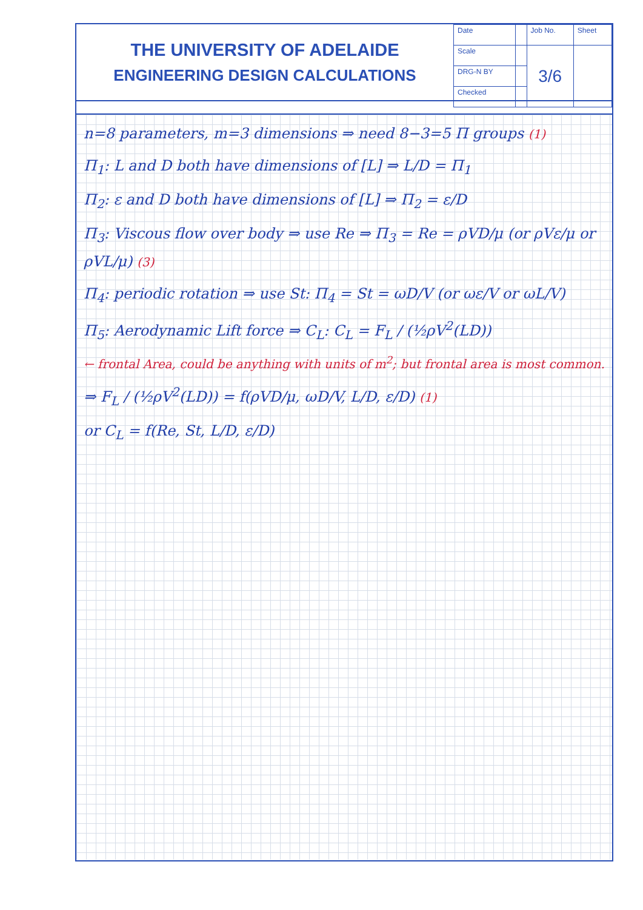THE UNIVERSITY OF ADELAIDE
ENGINEERING DESIGN CALCULATIONS
| Date | | Job No. | Sheet |
| Scale | | 3/6 | |
| DRG-N BY | | | |
| Checked | | | |
n=8 parameters, m=3 dimensions ⇒ need 8−3=5 Π groups (1)
Π<sub>1</sub>: L and D both have dimensions of [L] ⇒ L/D = Π<sub>1</sub>
Π<sub>2</sub>: ε and D both have dimensions of [L] ⇒ Π<sub>2</sub> = ε/D
Π<sub>3</sub>: Viscous flow over body ⇒ use Re ⇒ Π<sub>3</sub> = Re = ρVD/μ (or ρVε/μ or ρVL/μ) (3)
Π<sub>4</sub>: periodic rotation ⇒ use St: Π<sub>4</sub> = St = ωD/V (or ωε/V or ωL/V)
Π<sub>5</sub>: Aerodynamic Lift force ⇒ C<sub>L</sub>: C<sub>L</sub> = F<sub>L</sub> / (½ρV<sup>2</sup>(LD))
← frontal Area, could be anything with units of m<sup>2</sup>; but frontal area is most common.
⇒ F<sub>L</sub> / (½ρV<sup>2</sup>(LD)) = f(ρVD/μ, ωD/V, L/D, ε/D) (1)
or C<sub>L</sub> = f(Re, St, L/D, ε/D)